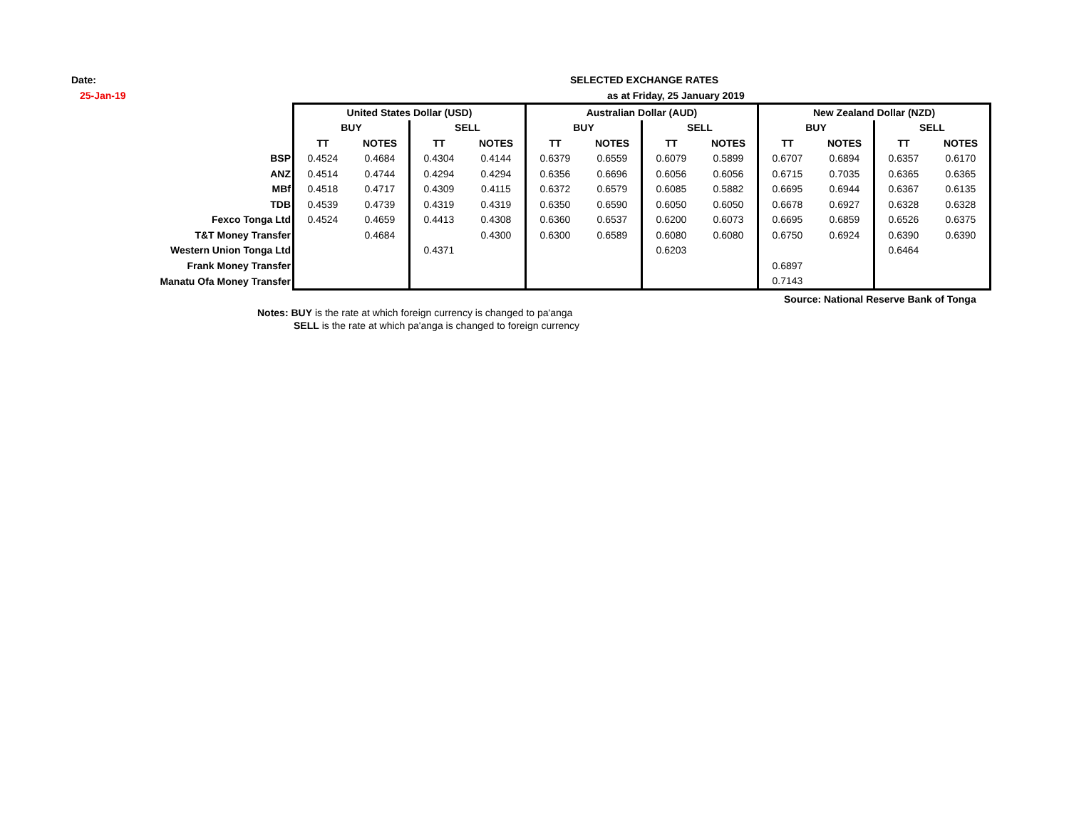Date:
25-Jan-19
SELECTED EXCHANGE RATES
as at Friday, 25 January 2019
| | United States Dollar (USD) | | | | Australian Dollar (AUD) | | | | New Zealand Dollar (NZD) | | | |
| | BUY | | SELL | | BUY | | SELL | | BUY | | SELL | |
| | TT | NOTES | TT | NOTES | TT | NOTES | TT | NOTES | TT | NOTES | TT | NOTES |
| BSP | 0.4524 | 0.4684 | 0.4304 | 0.4144 | 0.6379 | 0.6559 | 0.6079 | 0.5899 | 0.6707 | 0.6894 | 0.6357 | 0.6170 |
| ANZ | 0.4514 | 0.4744 | 0.4294 | 0.4294 | 0.6356 | 0.6696 | 0.6056 | 0.6056 | 0.6715 | 0.7035 | 0.6365 | 0.6365 |
| MBf | 0.4518 | 0.4717 | 0.4309 | 0.4115 | 0.6372 | 0.6579 | 0.6085 | 0.5882 | 0.6695 | 0.6944 | 0.6367 | 0.6135 |
| TDB | 0.4539 | 0.4739 | 0.4319 | 0.4319 | 0.6350 | 0.6590 | 0.6050 | 0.6050 | 0.6678 | 0.6927 | 0.6328 | 0.6328 |
| Fexco Tonga Ltd | 0.4524 | 0.4659 | 0.4413 | 0.4308 | 0.6360 | 0.6537 | 0.6200 | 0.6073 | 0.6695 | 0.6859 | 0.6526 | 0.6375 |
| T&T Money Transfer | | 0.4684 | | 0.4300 | 0.6300 | 0.6589 | 0.6080 | 0.6080 | 0.6750 | 0.6924 | 0.6390 | 0.6390 |
| Western Union Tonga Ltd | | | 0.4371 | | | | 0.6203 | | | | 0.6464 | |
| Frank Money Transfer | | | | | | | | | 0.6897 | | | |
| Manatu Ofa Money Transfer | | | | | | | | | 0.7143 | | | |
Source: National Reserve Bank of Tonga
Notes: BUY is the rate at which foreign currency is changed to pa'anga
SELL is the rate at which pa'anga is changed to foreign currency